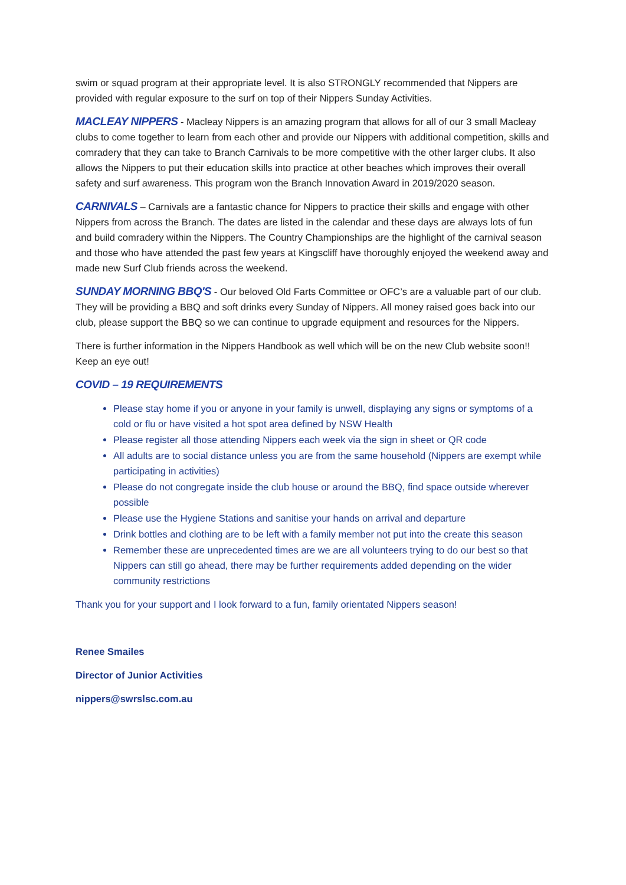swim or squad program at their appropriate level. It is also STRONGLY recommended that Nippers are provided with regular exposure to the surf on top of their Nippers Sunday Activities.
MACLEAY NIPPERS - Macleay Nippers is an amazing program that allows for all of our 3 small Macleay clubs to come together to learn from each other and provide our Nippers with additional competition, skills and comradery that they can take to Branch Carnivals to be more competitive with the other larger clubs. It also allows the Nippers to put their education skills into practice at other beaches which improves their overall safety and surf awareness. This program won the Branch Innovation Award in 2019/2020 season.
CARNIVALS – Carnivals are a fantastic chance for Nippers to practice their skills and engage with other Nippers from across the Branch. The dates are listed in the calendar and these days are always lots of fun and build comradery within the Nippers. The Country Championships are the highlight of the carnival season and those who have attended the past few years at Kingscliff have thoroughly enjoyed the weekend away and made new Surf Club friends across the weekend.
SUNDAY MORNING BBQ'S - Our beloved Old Farts Committee or OFC’s are a valuable part of our club. They will be providing a BBQ and soft drinks every Sunday of Nippers. All money raised goes back into our club, please support the BBQ so we can continue to upgrade equipment and resources for the Nippers.
There is further information in the Nippers Handbook as well which will be on the new Club website soon!! Keep an eye out!
COVID – 19 REQUIREMENTS
Please stay home if you or anyone in your family is unwell, displaying any signs or symptoms of a cold or flu or have visited a hot spot area defined by NSW Health
Please register all those attending Nippers each week via the sign in sheet or QR code
All adults are to social distance unless you are from the same household (Nippers are exempt while participating in activities)
Please do not congregate inside the club house or around the BBQ, find space outside wherever possible
Please use the Hygiene Stations and sanitise your hands on arrival and departure
Drink bottles and clothing are to be left with a family member not put into the create this season
Remember these are unprecedented times are we are all volunteers trying to do our best so that Nippers can still go ahead, there may be further requirements added depending on the wider community restrictions
Thank you for your support and I look forward to a fun, family orientated Nippers season!
Renee Smailes
Director of Junior Activities
nippers@swrslsc.com.au